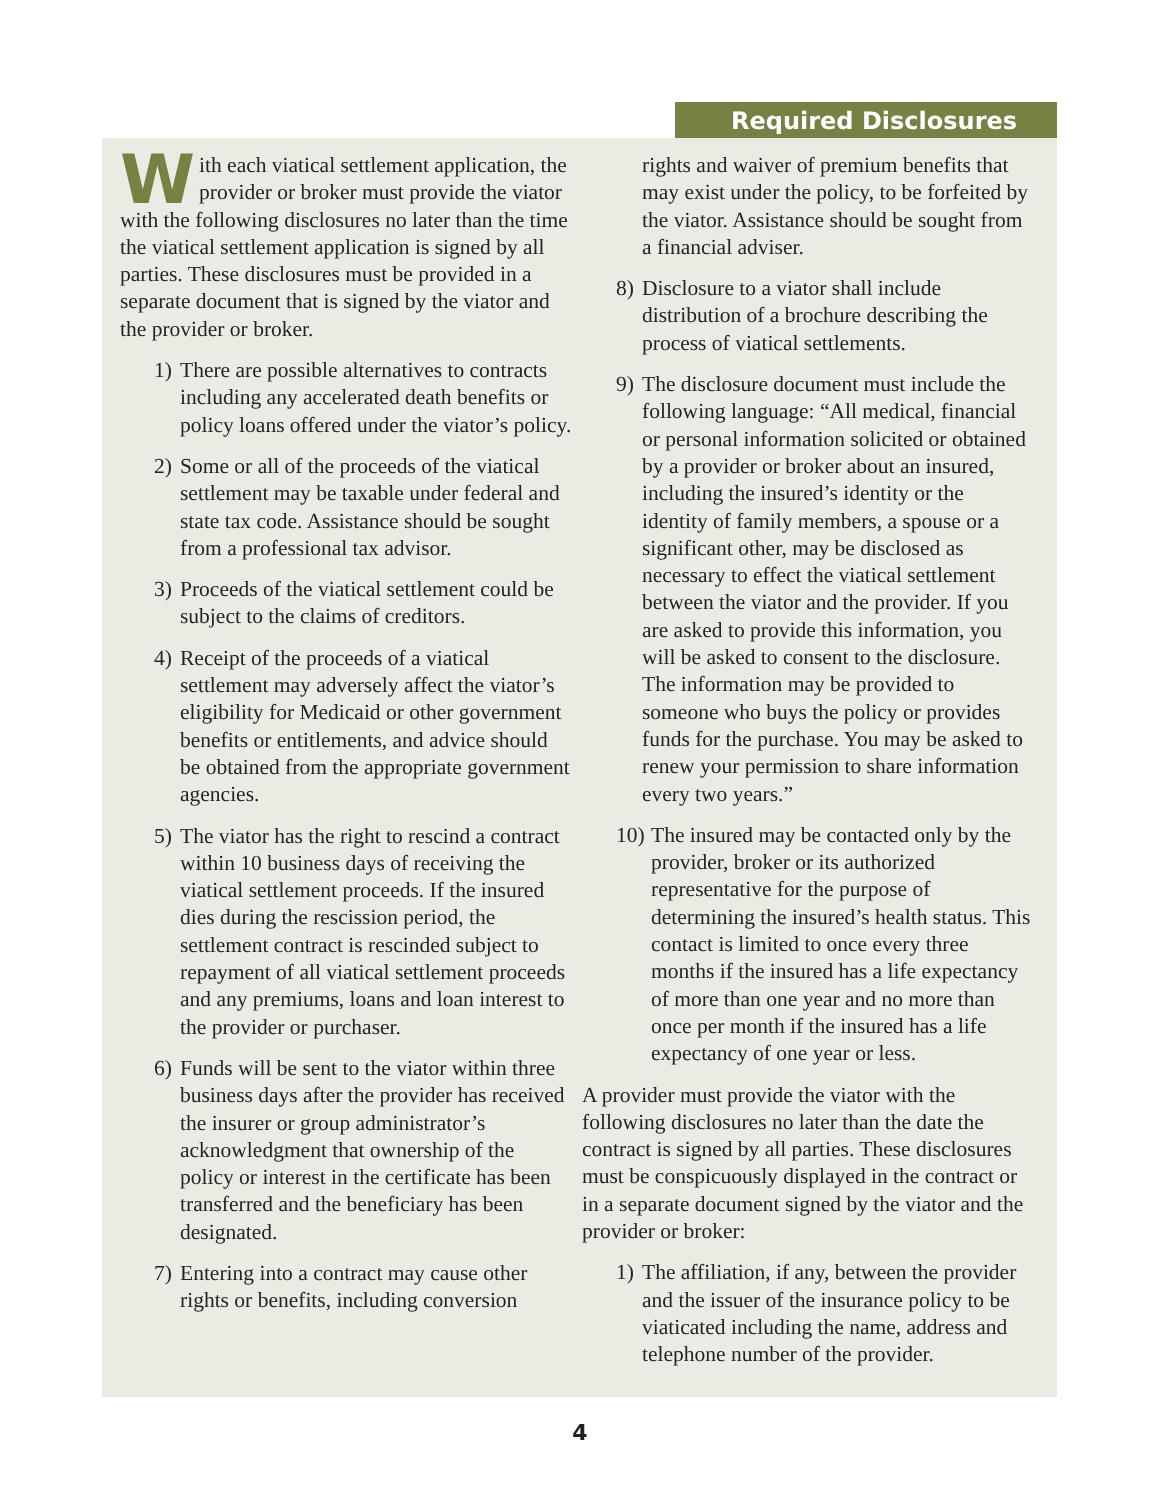Required Disclosures
With each viatical settlement application, the provider or broker must provide the viator with the following disclosures no later than the time the viatical settlement application is signed by all parties. These disclosures must be provided in a separate document that is signed by the viator and the provider or broker.
1) There are possible alternatives to contracts including any accelerated death benefits or policy loans offered under the viator’s policy.
2) Some or all of the proceeds of the viatical settlement may be taxable under federal and state tax code. Assistance should be sought from a professional tax advisor.
3) Proceeds of the viatical settlement could be subject to the claims of creditors.
4) Receipt of the proceeds of a viatical settlement may adversely affect the viator’s eligibility for Medicaid or other government benefits or entitlements, and advice should be obtained from the appropriate government agencies.
5) The viator has the right to rescind a contract within 10 business days of receiving the viatical settlement proceeds. If the insured dies during the rescission period, the settlement contract is rescinded subject to repayment of all viatical settlement proceeds and any premiums, loans and loan interest to the provider or purchaser.
6) Funds will be sent to the viator within three business days after the provider has received the insurer or group administrator’s acknowledgment that ownership of the policy or interest in the certificate has been transferred and the beneficiary has been designated.
7) Entering into a contract may cause other rights or benefits, including conversion
rights and waiver of premium benefits that may exist under the policy, to be forfeited by the viator. Assistance should be sought from a financial adviser.
8) Disclosure to a viator shall include distribution of a brochure describing the process of viatical settlements.
9) The disclosure document must include the following language: “All medical, financial or personal information solicited or obtained by a provider or broker about an insured, including the insured’s identity or the identity of family members, a spouse or a significant other, may be disclosed as necessary to effect the viatical settlement between the viator and the provider. If you are asked to provide this information, you will be asked to consent to the disclosure. The information may be provided to someone who buys the policy or provides funds for the purchase. You may be asked to renew your permission to share information every two years.”
10) The insured may be contacted only by the provider, broker or its authorized representative for the purpose of determining the insured’s health status. This contact is limited to once every three months if the insured has a life expectancy of more than one year and no more than once per month if the insured has a life expectancy of one year or less.
A provider must provide the viator with the following disclosures no later than the date the contract is signed by all parties. These disclosures must be conspicuously displayed in the contract or in a separate document signed by the viator and the provider or broker:
1) The affiliation, if any, between the provider and the issuer of the insurance policy to be viaticated including the name, address and telephone number of the provider.
4